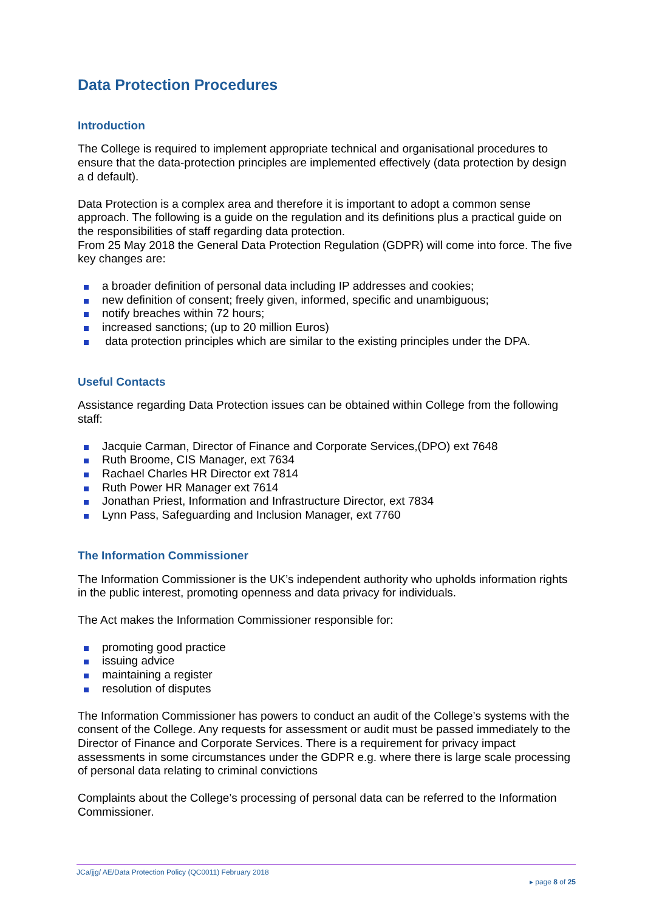Data Protection Procedures
Introduction
The College is required to implement appropriate technical and organisational procedures to ensure that the data-protection principles are implemented effectively (data protection by design a d default).
Data Protection is a complex area and therefore it is important to adopt a common sense approach. The following is a guide on the regulation and its definitions plus a practical guide on the responsibilities of staff regarding data protection.
From 25 May 2018 the General Data Protection Regulation (GDPR) will come into force. The five key changes are:
a broader definition of personal data including IP addresses and cookies;
new definition of consent; freely given, informed, specific and unambiguous;
notify breaches within 72 hours;
increased sanctions; (up to 20 million Euros)
data protection principles which are similar to the existing principles under the DPA.
Useful Contacts
Assistance regarding Data Protection issues can be obtained within College from the following staff:
Jacquie Carman, Director of Finance and Corporate Services,(DPO) ext 7648
Ruth Broome, CIS Manager, ext 7634
Rachael Charles HR Director ext 7814
Ruth Power HR Manager ext 7614
Jonathan Priest, Information and Infrastructure Director, ext 7834
Lynn Pass, Safeguarding and Inclusion Manager, ext 7760
The Information Commissioner
The Information Commissioner is the UK’s independent authority who upholds information rights in the public interest, promoting openness and data privacy for individuals.
The Act makes the Information Commissioner responsible for:
promoting good practice
issuing advice
maintaining a register
resolution of disputes
The Information Commissioner has powers to conduct an audit of the College’s systems with the consent of the College. Any requests for assessment or audit must be passed immediately to the Director of Finance and Corporate Services. There is a requirement for privacy impact assessments in some circumstances under the GDPR e.g. where there is large scale processing of personal data relating to criminal convictions
Complaints about the College’s processing of personal data can be referred to the Information Commissioner.
JCa/jjg/ AE/Data Protection Policy (QC0011) February 2018
▸ page 8 of 25